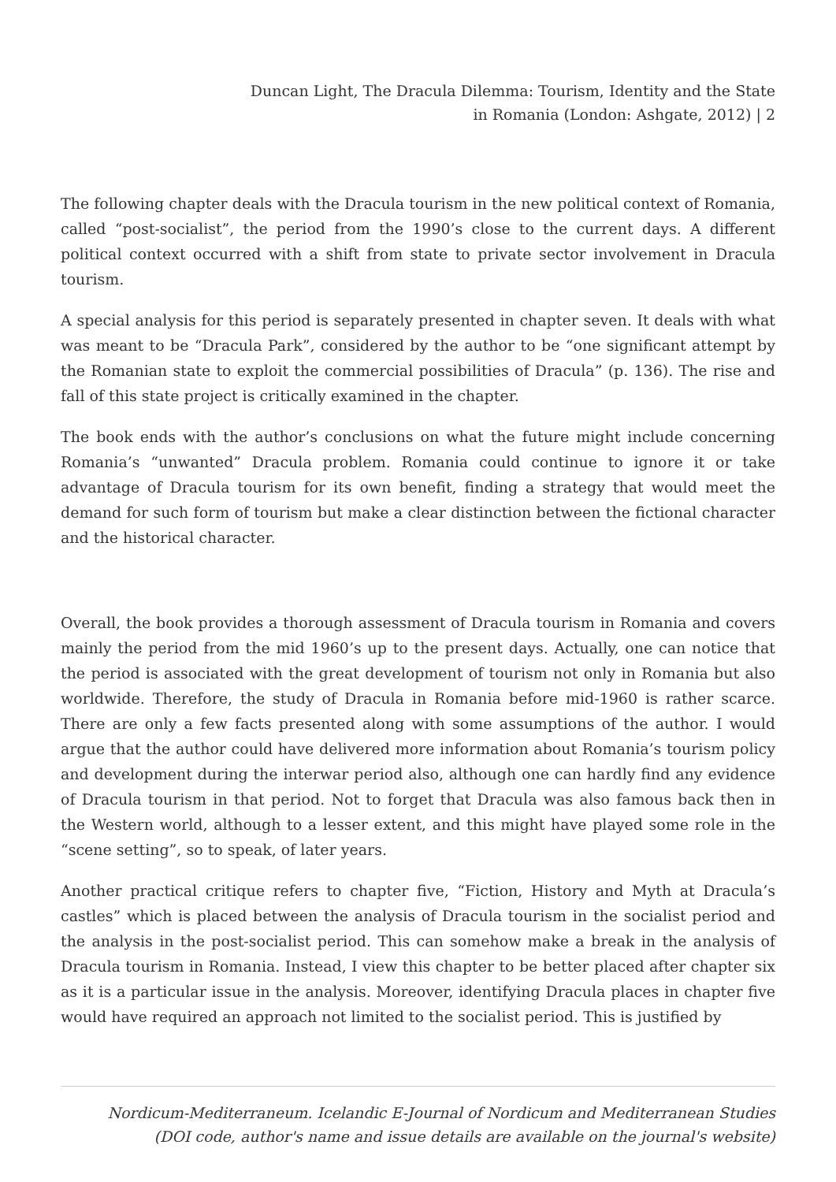Duncan Light, The Dracula Dilemma: Tourism, Identity and the State
in Romania (London: Ashgate, 2012) | 2
The following chapter deals with the Dracula tourism in the new political context of Romania, called “post-socialist”, the period from the 1990’s close to the current days. A different political context occurred with a shift from state to private sector involvement in Dracula tourism.
A special analysis for this period is separately presented in chapter seven. It deals with what was meant to be “Dracula Park”, considered by the author to be “one significant attempt by the Romanian state to exploit the commercial possibilities of Dracula” (p. 136). The rise and fall of this state project is critically examined in the chapter.
The book ends with the author’s conclusions on what the future might include concerning Romania’s “unwanted” Dracula problem. Romania could continue to ignore it or take advantage of Dracula tourism for its own benefit, finding a strategy that would meet the demand for such form of tourism but make a clear distinction between the fictional character and the historical character.
Overall, the book provides a thorough assessment of Dracula tourism in Romania and covers mainly the period from the mid 1960’s up to the present days. Actually, one can notice that the period is associated with the great development of tourism not only in Romania but also worldwide. Therefore, the study of Dracula in Romania before mid-1960 is rather scarce. There are only a few facts presented along with some assumptions of the author. I would argue that the author could have delivered more information about Romania’s tourism policy and development during the interwar period also, although one can hardly find any evidence of Dracula tourism in that period. Not to forget that Dracula was also famous back then in the Western world, although to a lesser extent, and this might have played some role in the “scene setting”, so to speak, of later years.
Another practical critique refers to chapter five, “Fiction, History and Myth at Dracula’s castles” which is placed between the analysis of Dracula tourism in the socialist period and the analysis in the post-socialist period. This can somehow make a break in the analysis of Dracula tourism in Romania. Instead, I view this chapter to be better placed after chapter six as it is a particular issue in the analysis. Moreover, identifying Dracula places in chapter five would have required an approach not limited to the socialist period. This is justified by
Nordicum-Mediterraneum. Icelandic E-Journal of Nordicum and Mediterranean Studies
(DOI code, author's name and issue details are available on the journal's website)